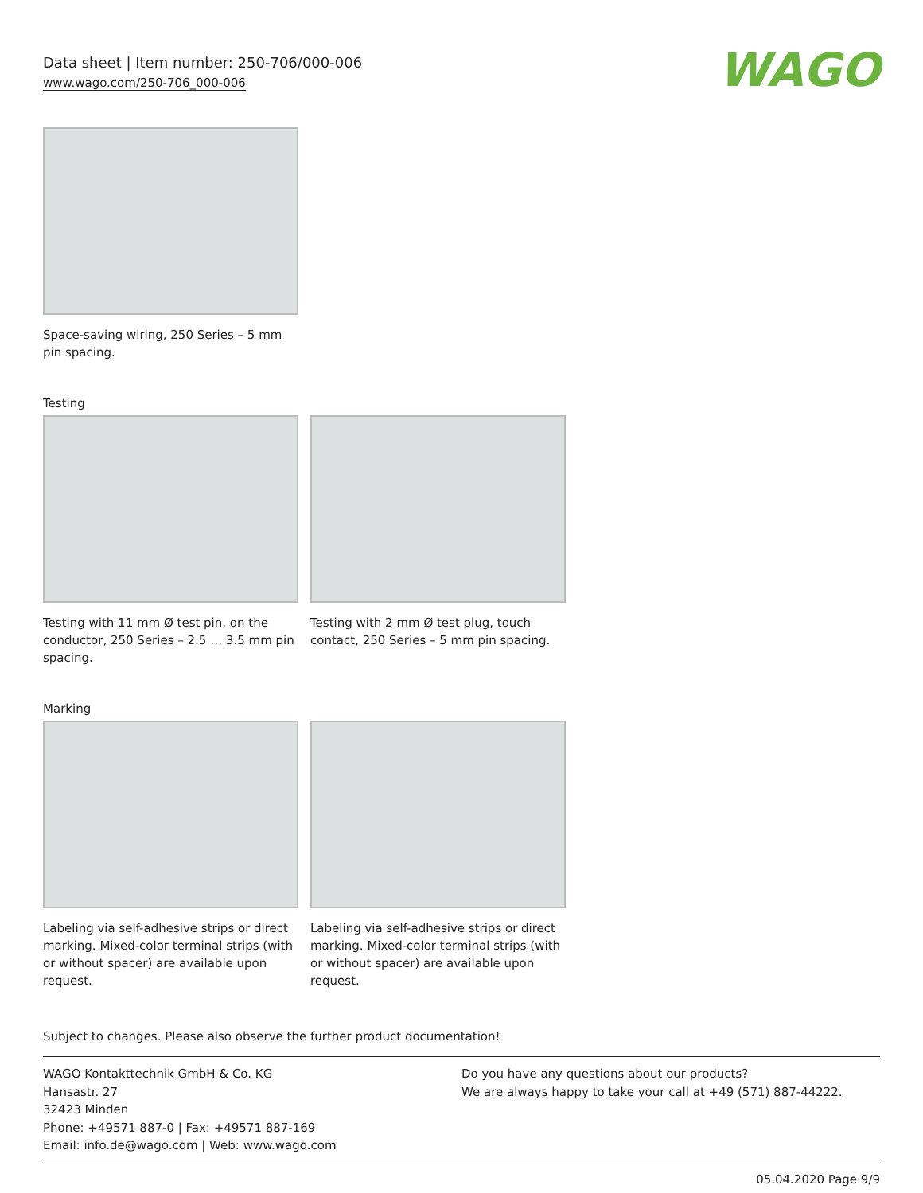Data sheet | Item number: 250-706/000-006
www.wago.com/250-706_000-006
WAGO
Space-saving wiring, 250 Series – 5 mm pin spacing.
Testing
Testing with 11 mm Ø test pin, on the conductor, 250 Series – 2.5 … 3.5 mm pin spacing.
Testing with 2 mm Ø test plug, touch contact, 250 Series – 5 mm pin spacing.
Marking
Labeling via self-adhesive strips or direct marking. Mixed-color terminal strips (with or without spacer) are available upon request.
Labeling via self-adhesive strips or direct marking. Mixed-color terminal strips (with or without spacer) are available upon request.
Subject to changes. Please also observe the further product documentation!
WAGO Kontakttechnik GmbH & Co. KG
Hansastr. 27
32423 Minden
Phone: +49571 887-0 | Fax: +49571 887-169
Email: info.de@wago.com | Web: www.wago.com
Do you have any questions about our products?
We are always happy to take your call at +49 (571) 887-44222.
05.04.2020 Page 9/9